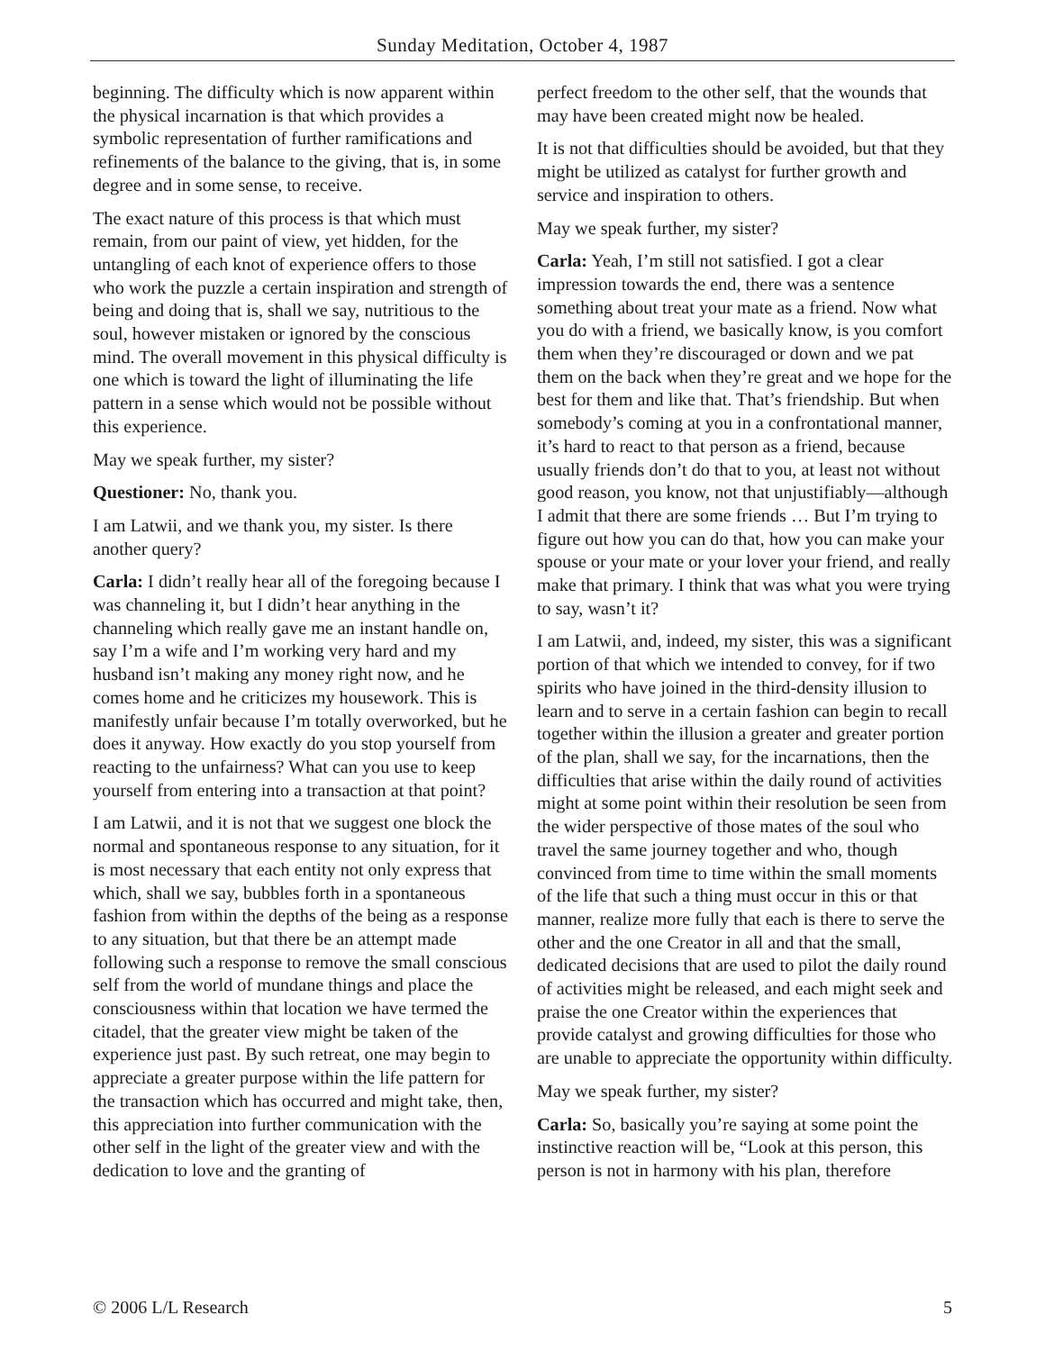Sunday Meditation, October 4, 1987
beginning. The difficulty which is now apparent within the physical incarnation is that which provides a symbolic representation of further ramifications and refinements of the balance to the giving, that is, in some degree and in some sense, to receive.
The exact nature of this process is that which must remain, from our paint of view, yet hidden, for the untangling of each knot of experience offers to those who work the puzzle a certain inspiration and strength of being and doing that is, shall we say, nutritious to the soul, however mistaken or ignored by the conscious mind. The overall movement in this physical difficulty is one which is toward the light of illuminating the life pattern in a sense which would not be possible without this experience.
May we speak further, my sister?
Questioner: No, thank you.
I am Latwii, and we thank you, my sister. Is there another query?
Carla: I didn’t really hear all of the foregoing because I was channeling it, but I didn’t hear anything in the channeling which really gave me an instant handle on, say I’m a wife and I’m working very hard and my husband isn’t making any money right now, and he comes home and he criticizes my housework. This is manifestly unfair because I’m totally overworked, but he does it anyway. How exactly do you stop yourself from reacting to the unfairness? What can you use to keep yourself from entering into a transaction at that point?
I am Latwii, and it is not that we suggest one block the normal and spontaneous response to any situation, for it is most necessary that each entity not only express that which, shall we say, bubbles forth in a spontaneous fashion from within the depths of the being as a response to any situation, but that there be an attempt made following such a response to remove the small conscious self from the world of mundane things and place the consciousness within that location we have termed the citadel, that the greater view might be taken of the experience just past. By such retreat, one may begin to appreciate a greater purpose within the life pattern for the transaction which has occurred and might take, then, this appreciation into further communication with the other self in the light of the greater view and with the dedication to love and the granting of
perfect freedom to the other self, that the wounds that may have been created might now be healed.
It is not that difficulties should be avoided, but that they might be utilized as catalyst for further growth and service and inspiration to others.
May we speak further, my sister?
Carla: Yeah, I’m still not satisfied. I got a clear impression towards the end, there was a sentence something about treat your mate as a friend. Now what you do with a friend, we basically know, is you comfort them when they’re discouraged or down and we pat them on the back when they’re great and we hope for the best for them and like that. That’s friendship. But when somebody’s coming at you in a confrontational manner, it’s hard to react to that person as a friend, because usually friends don’t do that to you, at least not without good reason, you know, not that unjustifiably—although I admit that there are some friends … But I’m trying to figure out how you can do that, how you can make your spouse or your mate or your lover your friend, and really make that primary. I think that was what you were trying to say, wasn’t it?
I am Latwii, and, indeed, my sister, this was a significant portion of that which we intended to convey, for if two spirits who have joined in the third-density illusion to learn and to serve in a certain fashion can begin to recall together within the illusion a greater and greater portion of the plan, shall we say, for the incarnations, then the difficulties that arise within the daily round of activities might at some point within their resolution be seen from the wider perspective of those mates of the soul who travel the same journey together and who, though convinced from time to time within the small moments of the life that such a thing must occur in this or that manner, realize more fully that each is there to serve the other and the one Creator in all and that the small, dedicated decisions that are used to pilot the daily round of activities might be released, and each might seek and praise the one Creator within the experiences that provide catalyst and growing difficulties for those who are unable to appreciate the opportunity within difficulty.
May we speak further, my sister?
Carla: So, basically you’re saying at some point the instinctive reaction will be, “Look at this person, this person is not in harmony with his plan, therefore
© 2006 L/L Research 5